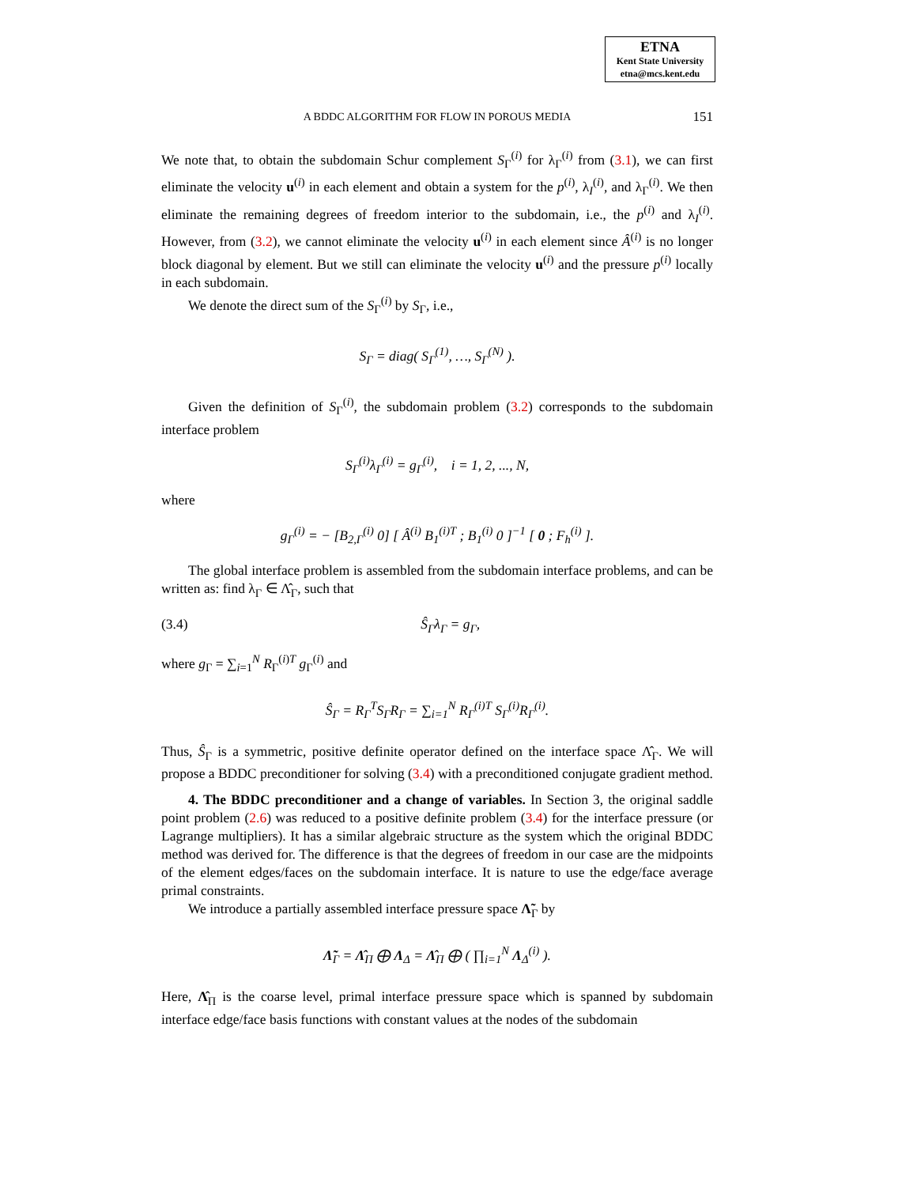ETNA
Kent State University
etna@mcs.kent.edu
A BDDC ALGORITHM FOR FLOW IN POROUS MEDIA
151
We note that, to obtain the subdomain Schur complement S<sub>Γ</sub><sup>(i)</sup> for λ<sub>Γ</sub><sup>(i)</sup> from (3.1), we can first eliminate the velocity u<sup>(i)</sup> in each element and obtain a system for the p<sup>(i)</sup>, λ<sub>I</sub><sup>(i)</sup>, and λ<sub>Γ</sub><sup>(i)</sup>. We then eliminate the remaining degrees of freedom interior to the subdomain, i.e., the p<sup>(i)</sup> and λ<sub>I</sub><sup>(i)</sup>. However, from (3.2), we cannot eliminate the velocity u<sup>(i)</sup> in each element since Â<sup>(i)</sup> is no longer block diagonal by element. But we still can eliminate the velocity u<sup>(i)</sup> and the pressure p<sup>(i)</sup> locally in each subdomain.
We denote the direct sum of the S<sub>Γ</sub><sup>(i)</sup> by S<sub>Γ</sub>, i.e.,
S<sub>Γ</sub> = diag( S<sub>Γ</sub><sup>(1)</sup>, …, S<sub>Γ</sub><sup>(N)</sup> ).
Given the definition of S<sub>Γ</sub><sup>(i)</sup>, the subdomain problem (3.2) corresponds to the subdomain interface problem
S<sub>Γ</sub><sup>(i)</sup>λ<sub>Γ</sub><sup>(i)</sup> = g<sub>Γ</sub><sup>(i)</sup>, i = 1, 2, ..., N,
where
g<sub>Γ</sub><sup>(i)</sup> = − [B<sub>2,Γ</sub><sup>(i)</sup> 0] [ Â<sup>(i)</sup> B<sub>1</sub><sup>(i)T</sup> ; B<sub>1</sub><sup>(i)</sup> 0 ]<sup>−1</sup> [ 0 ; F<sub>h</sub><sup>(i)</sup> ].
The global interface problem is assembled from the subdomain interface problems, and can be written as: find λ<sub>Γ</sub> ∈ Λ̂<sub>Γ</sub>, such that
(3.4) Ŝ<sub>Γ</sub>λ<sub>Γ</sub> = g<sub>Γ</sub>,
where g<sub>Γ</sub> = ∑<sub>i=1</sub><sup>N</sup> R<sub>Γ</sub><sup>(i)T</sup> g<sub>Γ</sub><sup>(i)</sup> and
Ŝ<sub>Γ</sub> = R<sub>Γ</sub><sup>T</sup>S<sub>Γ</sub>R<sub>Γ</sub> = ∑<sub>i=1</sub><sup>N</sup> R<sub>Γ</sub><sup>(i)T</sup> S<sub>Γ</sub><sup>(i)</sup>R<sub>Γ</sub><sup>(i)</sup>.
Thus, Ŝ<sub>Γ</sub> is a symmetric, positive definite operator defined on the interface space Λ̂<sub>Γ</sub>. We will propose a BDDC preconditioner for solving (3.4) with a preconditioned conjugate gradient method.
4. The BDDC preconditioner and a change of variables. In Section 3, the original saddle point problem (2.6) was reduced to a positive definite problem (3.4) for the interface pressure (or Lagrange multipliers). It has a similar algebraic structure as the system which the original BDDC method was derived for. The difference is that the degrees of freedom in our case are the midpoints of the element edges/faces on the subdomain interface. It is nature to use the edge/face average primal constraints.
We introduce a partially assembled interface pressure space Λ̃<sub>Γ</sub> by
Λ̃<sub>Γ</sub> = Λ̂<sub>Π</sub> ⨁ Λ<sub>Δ</sub> = Λ̂<sub>Π</sub> ⨁ ( ∏<sub>i=1</sub><sup>N</sup> Λ<sub>Δ</sub><sup>(i)</sup> ).
Here, Λ̂<sub>Π</sub> is the coarse level, primal interface pressure space which is spanned by subdomain interface edge/face basis functions with constant values at the nodes of the subdomain